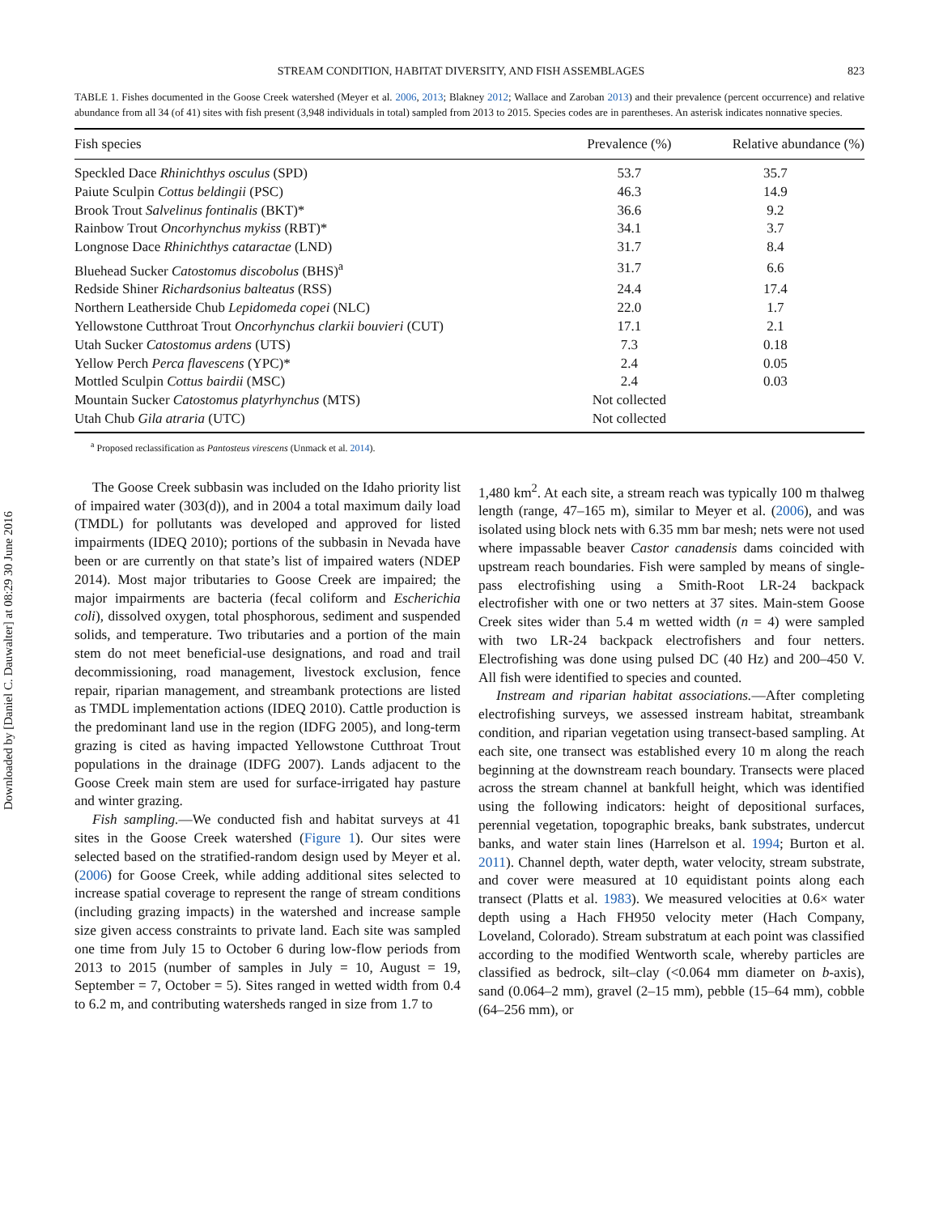Downloaded by [Daniel C. Dauwalter] at 08:29 30 June 2016
STREAM CONDITION, HABITAT DIVERSITY, AND FISH ASSEMBLAGES 823
TABLE 1. Fishes documented in the Goose Creek watershed (Meyer et al. 2006, 2013; Blakney 2012; Wallace and Zaroban 2013) and their prevalence (percent occurrence) and relative abundance from all 34 (of 41) sites with fish present (3,948 individuals in total) sampled from 2013 to 2015. Species codes are in parentheses. An asterisk indicates nonnative species.
| Fish species | Prevalence (%) | Relative abundance (%) |
| --- | --- | --- |
| Speckled Dace Rhinichthys osculus (SPD) | 53.7 | 35.7 |
| Paiute Sculpin Cottus beldingii (PSC) | 46.3 | 14.9 |
| Brook Trout Salvelinus fontinalis (BKT)* | 36.6 | 9.2 |
| Rainbow Trout Oncorhynchus mykiss (RBT)* | 34.1 | 3.7 |
| Longnose Dace Rhinichthys cataractae (LND) | 31.7 | 8.4 |
| Bluehead Sucker Catostomus discobolus (BHS)<sup>a</sup> | 31.7 | 6.6 |
| Redside Shiner Richardsonius balteatus (RSS) | 24.4 | 17.4 |
| Northern Leatherside Chub Lepidomeda copei (NLC) | 22.0 | 1.7 |
| Yellowstone Cutthroat Trout Oncorhynchus clarkii bouvieri (CUT) | 17.1 | 2.1 |
| Utah Sucker Catostomus ardens (UTS) | 7.3 | 0.18 |
| Yellow Perch Perca flavescens (YPC)* | 2.4 | 0.05 |
| Mottled Sculpin Cottus bairdii (MSC) | 2.4 | 0.03 |
| Mountain Sucker Catostomus platyrhynchus (MTS) | Not collected | |
| Utah Chub Gila atraria (UTC) | Not collected | |
<sup>a</sup> Proposed reclassification as Pantosteus virescens (Unmack et al. 2014).
The Goose Creek subbasin was included on the Idaho priority list of impaired water (303(d)), and in 2004 a total maximum daily load (TMDL) for pollutants was developed and approved for listed impairments (IDEQ 2010); portions of the subbasin in Nevada have been or are currently on that state’s list of impaired waters (NDEP 2014). Most major tributaries to Goose Creek are impaired; the major impairments are bacteria (fecal coliform and Escherichia coli), dissolved oxygen, total phosphorous, sediment and suspended solids, and temperature. Two tributaries and a portion of the main stem do not meet beneficial-use designations, and road and trail decommissioning, road management, livestock exclusion, fence repair, riparian management, and streambank protections are listed as TMDL implementation actions (IDEQ 2010). Cattle production is the predominant land use in the region (IDFG 2005), and long-term grazing is cited as having impacted Yellowstone Cutthroat Trout populations in the drainage (IDFG 2007). Lands adjacent to the Goose Creek main stem are used for surface-irrigated hay pasture and winter grazing.
Fish sampling.—We conducted fish and habitat surveys at 41 sites in the Goose Creek watershed (Figure 1). Our sites were selected based on the stratified-random design used by Meyer et al. (2006) for Goose Creek, while adding additional sites selected to increase spatial coverage to represent the range of stream conditions (including grazing impacts) in the watershed and increase sample size given access constraints to private land. Each site was sampled one time from July 15 to October 6 during low-flow periods from 2013 to 2015 (number of samples in July = 10, August = 19, September = 7, October = 5). Sites ranged in wetted width from 0.4 to 6.2 m, and contributing watersheds ranged in size from 1.7 to
1,480 km<sup>2</sup>. At each site, a stream reach was typically 100 m thalweg length (range, 47–165 m), similar to Meyer et al. (2006), and was isolated using block nets with 6.35 mm bar mesh; nets were not used where impassable beaver Castor canadensis dams coincided with upstream reach boundaries. Fish were sampled by means of single-pass electrofishing using a Smith-Root LR-24 backpack electrofisher with one or two netters at 37 sites. Main-stem Goose Creek sites wider than 5.4 m wetted width (n = 4) were sampled with two LR-24 backpack electrofishers and four netters. Electrofishing was done using pulsed DC (40 Hz) and 200–450 V. All fish were identified to species and counted.
Instream and riparian habitat associations.—After completing electrofishing surveys, we assessed instream habitat, streambank condition, and riparian vegetation using transect-based sampling. At each site, one transect was established every 10 m along the reach beginning at the downstream reach boundary. Transects were placed across the stream channel at bankfull height, which was identified using the following indicators: height of depositional surfaces, perennial vegetation, topographic breaks, bank substrates, undercut banks, and water stain lines (Harrelson et al. 1994; Burton et al. 2011). Channel depth, water depth, water velocity, stream substrate, and cover were measured at 10 equidistant points along each transect (Platts et al. 1983). We measured velocities at 0.6× water depth using a Hach FH950 velocity meter (Hach Company, Loveland, Colorado). Stream substratum at each point was classified according to the modified Wentworth scale, whereby particles are classified as bedrock, silt–clay (<0.064 mm diameter on b-axis), sand (0.064–2 mm), gravel (2–15 mm), pebble (15–64 mm), cobble (64–256 mm), or